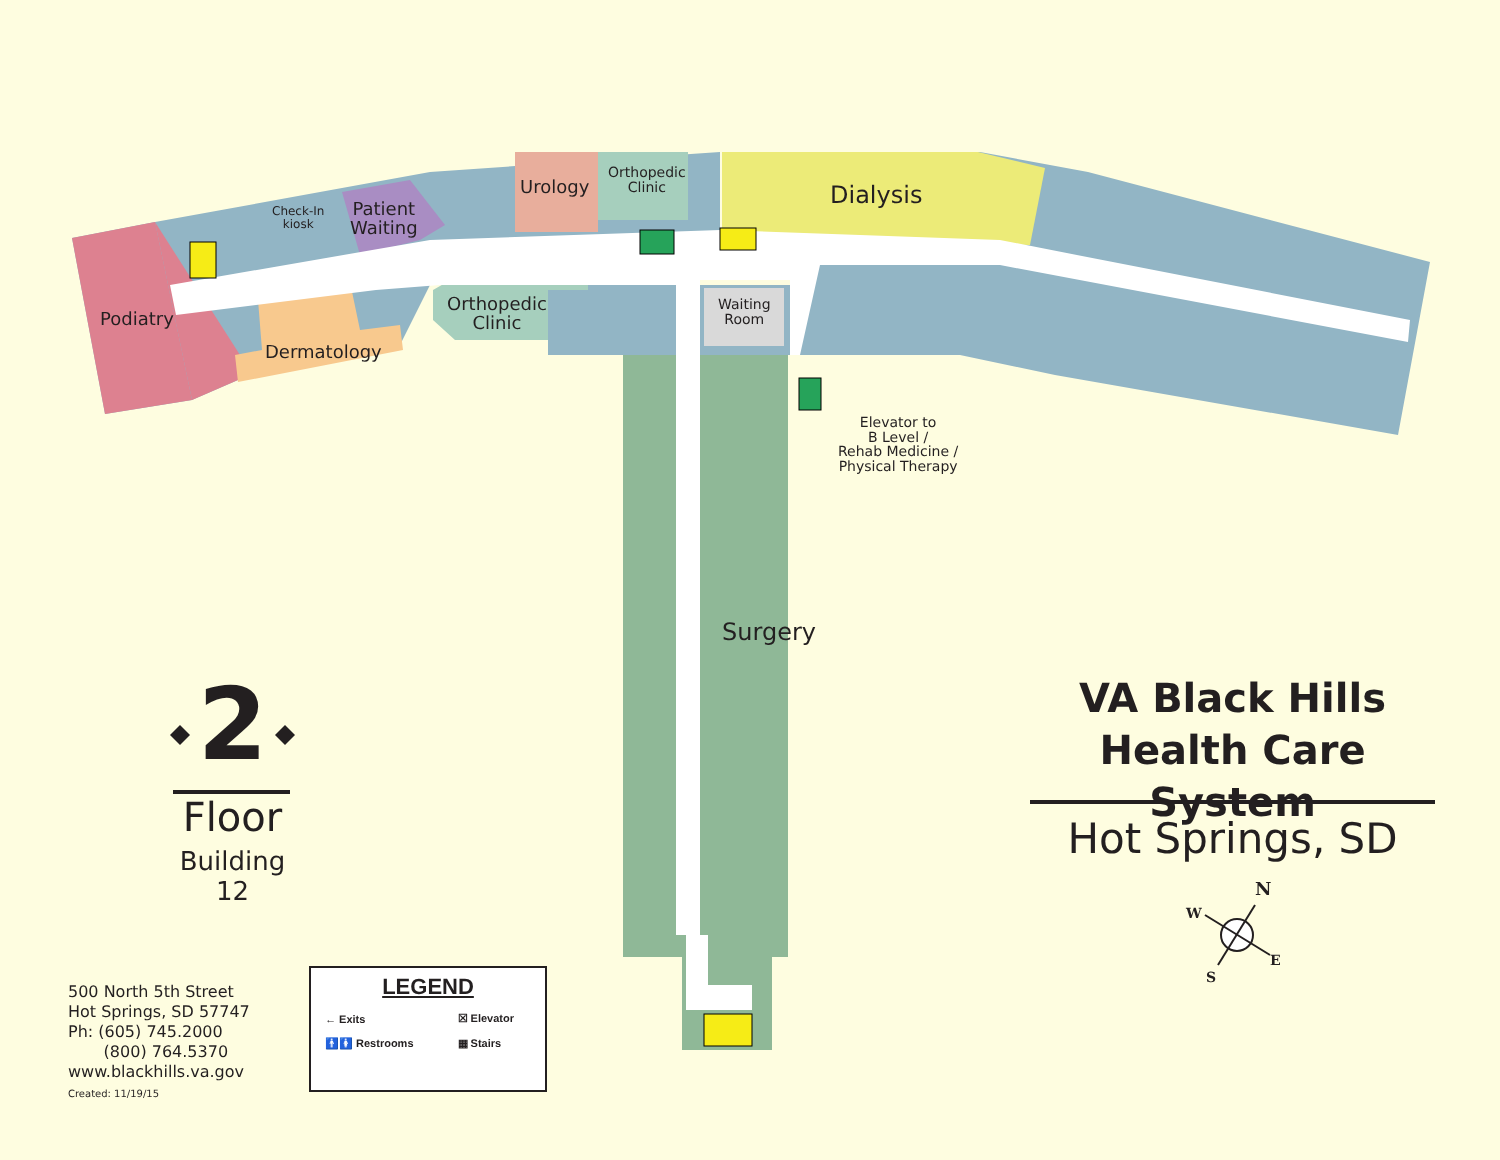Urology
Orthopedic
Clinic
Dialysis
Patient
Waiting
Check-In
kiosk
Podiatry
Dermatology
Orthopedic
Clinic
Waiting
Room
Elevator to
B Level /
Rehab Medicine /
Physical Therapy
Surgery
2
Floor
Building 12
VA Black Hills
Health Care System
Hot Springs, SD
N
W
E
S
500 North 5th Street
Hot Springs, SD 57747
Ph: (605) 745.2000
(800) 764.5370
www.blackhills.va.gov
Created: 11/19/15
LEGEND
| ← Exits | ☒ Elevator |
| 🚹🚺 Restrooms | ▦ Stairs |